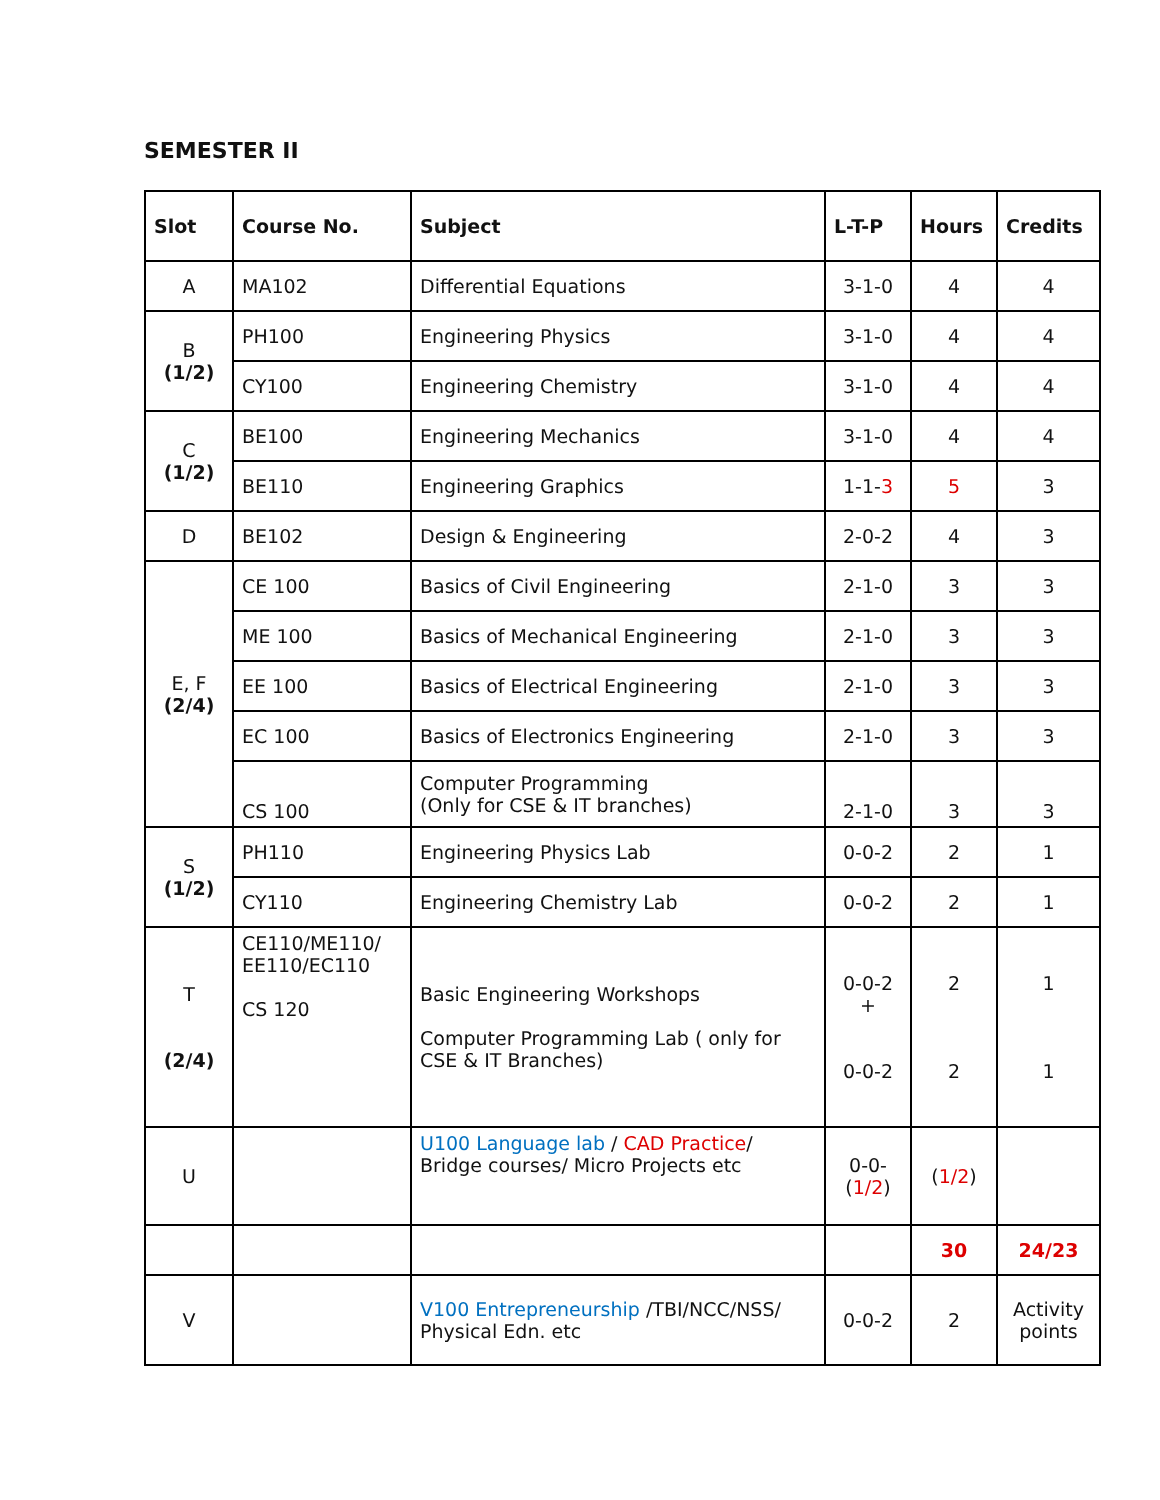SEMESTER II
| Slot | Course No. | Subject | L-T-P | Hours | Credits |
| --- | --- | --- | --- | --- | --- |
| A | MA102 | Differential Equations | 3-1-0 | 4 | 4 |
| B (1/2) | PH100 | Engineering Physics | 3-1-0 | 4 | 4 |
| | CY100 | Engineering Chemistry | 3-1-0 | 4 | 4 |
| C (1/2) | BE100 | Engineering Mechanics | 3-1-0 | 4 | 4 |
| | BE110 | Engineering Graphics | 1-1- 3 | 5 | 3 |
| D | BE102 | Design & Engineering | 2-0-2 | 4 | 3 |
| E, F (2/4) | CE 100 | Basics of Civil Engineering | 2-1-0 | 3 | 3 |
| | ME 100 | Basics of Mechanical Engineering | 2-1-0 | 3 | 3 |
| | EE 100 | Basics of Electrical Engineering | 2-1-0 | 3 | 3 |
| | EC 100 | Basics of Electronics Engineering | 2-1-0 | 3 | 3 |
| | CS 100 | Computer Programming (Only for CSE & IT branches) | 2-1-0 | 3 | 3 |
| S (1/2) | PH110 | Engineering Physics Lab | 0-0-2 | 2 | 1 |
| | CY110 | Engineering Chemistry Lab | 0-0-2 | 2 | 1 |
| T (2/4) | CE110/ME110/ EE110/EC110 CS 120 | Basic Engineering Workshops Computer Programming Lab ( only for CSE & IT Branches) | 0-0-2 + 0-0-2 | 2 2 | 1 1 |
| U | | U100 Language lab / CAD Practice / Bridge courses/ Micro Projects etc | 0-0-( 1/2 ) | ( 1/2 ) | |
| | | | | 30 | 24/23 |
| V | | V100 Entrepreneurship /TBI/NCC/NSS/ Physical Edn. etc | 0-0-2 | 2 | Activity points |